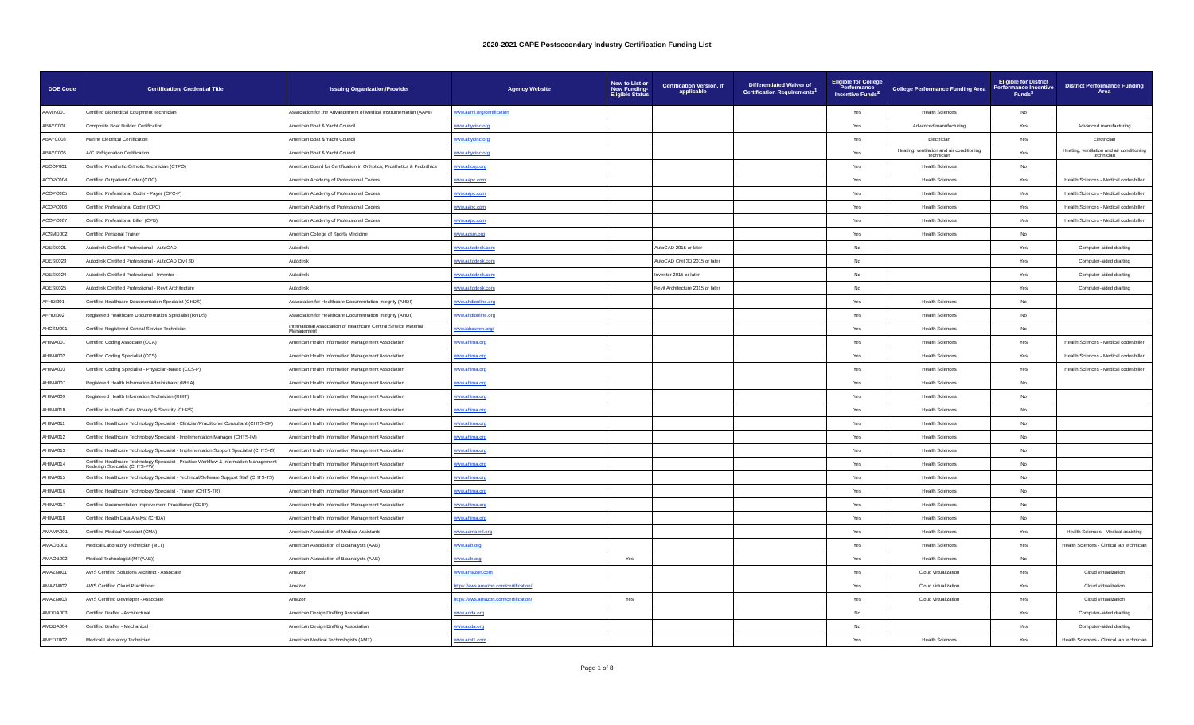2020-2021 CAPE Postsecondary Industry Certification Funding List
| DOE Code | Certification/ Credential Title | Issuing Organization/Provider | Agency Website | New to List or New Funding-Eligible Status | Certification Version, if applicable | Differentiated Waiver of Certification Requirements<sup>1</sup> | Eligible for College Performance Incentive Funds<sup>2</sup> | College Performance Funding Area | Eligible for District Performance Incentive Funds<sup>3</sup> | District Performance Funding Area |
| --- | --- | --- | --- | --- | --- | --- | --- | --- | --- | --- |
| AAMIN001 | Certified Biomedical Equipment Technician | Association for the Advancement of Medical Instrumentation (AAMI) | www.aami.org/certification | | | | Yes | Health Sciences | No | |
| ABAYC001 | Composite Boat Builder Certification | American Boat & Yacht Council | www.abycinc.org | | | | Yes | Advanced manufacturing | Yes | Advanced manufacturing |
| ABAYC003 | Marine Electrical Certification | American Boat & Yacht Council | www.abycinc.org | | | | Yes | Electrician | Yes | Electrician |
| ABAYC006 | A/C Refrigeration Certification | American Boat & Yacht Council | www.abycinc.org | | | | Yes | Heating, ventilation and air conditioning technician | Yes | Heating, ventilation and air conditioning technician |
| ABCOP001 | Certified Prosthetic-Orthotic Technician (CTPO) | American Board for Certification in Orthotics, Prosthetics & Pedorthics | www.abcop.org | | | | Yes | Health Sciences | No | |
| ACOPC004 | Certified Outpatient Coder (COC) | American Academy of Professional Coders | www.aapc.com | | | | Yes | Health Sciences | Yes | Health Sciences - Medical coder/biller |
| ACOPC005 | Certified Professional Coder - Payer (CPC-P) | American Academy of Professional Coders | www.aapc.com | | | | Yes | Health Sciences | Yes | Health Sciences - Medical coder/biller |
| ACOPC006 | Certified Professional Coder (CPC) | American Academy of Professional Coders | www.aapc.com | | | | Yes | Health Sciences | Yes | Health Sciences - Medical coder/biller |
| ACOPC007 | Certified Professional Biller (CPB) | American Academy of Professional Coders | www.aapc.com | | | | Yes | Health Sciences | Yes | Health Sciences - Medical coder/biller |
| ACSMD002 | Certified Personal Trainer | American College of Sports Medicine | www.acsm.org | | | | Yes | Health Sciences | No | |
| ADESK021 | Autodesk Certified Professional - AutoCAD | Autodesk | www.autodesk.com | | AutoCAD 2015 or later | | No | | Yes | Computer-aided drafting |
| ADESK023 | Autodesk Certified Professional - AutoCAD Civil 3D | Autodesk | www.autodesk.com | | AutoCAD Civil 3D 2015 or later | | No | | Yes | Computer-aided drafting |
| ADESK024 | Autodesk Certified Professional - Inventor | Autodesk | www.autodesk.com | | Inventor 2015 or later | | No | | Yes | Computer-aided drafting |
| ADESK025 | Autodesk Certified Professional - Revit Architecture | Autodesk | www.autodesk.com | | Revit Architecture 2015 or later | | No | | Yes | Computer-aided drafting |
| AFHDI001 | Certified Healthcare Documentation Specialist (CHDS) | Association for Healthcare Documentation Integrity (AHDI) | www.ahdionline.org | | | | Yes | Health Sciences | No | |
| AFHDI002 | Registered Healthcare Documentation Specialist (RHDS) | Association for Healthcare Documentation Integrity (AHDI) | www.ahdionline.org | | | | Yes | Health Sciences | No | |
| AHCSM001 | Certified Registered Central Service Technician | International Association of Healthcare Central Service Material Management | www.iahcsmm.org/ | | | | Yes | Health Sciences | No | |
| AHIMA001 | Certified Coding Associate (CCA) | American Health Information Management Association | www.ahima.org | | | | Yes | Health Sciences | Yes | Health Sciences - Medical coder/biller |
| AHIMA002 | Certified Coding Specialist (CCS) | American Health Information Management Association | www.ahima.org | | | | Yes | Health Sciences | Yes | Health Sciences - Medical coder/biller |
| AHIMA003 | Certified Coding Specialist - Physician-based (CCS-P) | American Health Information Management Association | www.ahima.org | | | | Yes | Health Sciences | Yes | Health Sciences - Medical coder/biller |
| AHIMA007 | Registered Health Information Administrator (RHIA) | American Health Information Management Association | www.ahima.org | | | | Yes | Health Sciences | No | |
| AHIMA009 | Registered Health Information Technician (RHIT) | American Health Information Management Association | www.ahima.org | | | | Yes | Health Sciences | No | |
| AHIMA010 | Certified in Health Care Privacy & Security (CHPS) | American Health Information Management Association | www.ahima.org | | | | Yes | Health Sciences | No | |
| AHIMA011 | Certified Healthcare Technology Specialist - Clinician/Practitioner Consultant (CHTS-CP) | American Health Information Management Association | www.ahima.org | | | | Yes | Health Sciences | No | |
| AHIMA012 | Certified Healthcare Technology Specialist - Implementation Manager (CHTS-IM) | American Health Information Management Association | www.ahima.org | | | | Yes | Health Sciences | No | |
| AHIMA013 | Certified Healthcare Technology Specialist - Implementation Support Specialist (CHTS-IS) | American Health Information Management Association | www.ahima.org | | | | Yes | Health Sciences | No | |
| AHIMA014 | Certified Healthcare Technology Specialist - Practice Workflow & Information Management Redesign Specialist (CHTS-PW) | American Health Information Management Association | www.ahima.org | | | | Yes | Health Sciences | No | |
| AHIMA015 | Certified Healthcare Technology Specialist - Technical/Software Support Staff (CHTS-TS) | American Health Information Management Association | www.ahima.org | | | | Yes | Health Sciences | No | |
| AHIMA016 | Certified Healthcare Technology Specialist - Trainer (CHTS-TR) | American Health Information Management Association | www.ahima.org | | | | Yes | Health Sciences | No | |
| AHIMA017 | Certified Documentation Improvement Practitioner (CDIP) | American Health Information Management Association | www.ahima.org | | | | Yes | Health Sciences | No | |
| AHIMA018 | Certified Health Data Analyst (CHDA) | American Health Information Management Association | www.ahima.org | | | | Yes | Health Sciences | No | |
| AMAMA001 | Certified Medical Assistant (CMA) | American Association of Medical Assistants | www.aama-ntl.org | | | | Yes | Health Sciences | Yes | Health Sciences - Medical assisting |
| AMAOB001 | Medical Laboratory Technician (MLT) | American Association of Bioanalysts (AAB) | www.aab.org | | | | Yes | Health Sciences | Yes | Health Sciences - Clinical lab technician |
| AMAOB002 | Medical Technologist (MT(AAB)) | American Association of Bioanalysts (AAB) | www.aab.org | Yes | | | Yes | Health Sciences | No | |
| AMAZN001 | AWS Certified Solutions Architect - Associate | Amazon | www.amazon.com | | | | Yes | Cloud virtualization | Yes | Cloud virtualization |
| AMAZN002 | AWS Certified Cloud Practitioner | Amazon | https://aws.amazon.com/certification/ | | | | Yes | Cloud virtualization | Yes | Cloud virtualization |
| AMAZN003 | AWS Certified Developer - Associate | Amazon | https://aws.amazon.com/certification/ | Yes | | | Yes | Cloud virtualization | Yes | Cloud virtualization |
| AMDDA003 | Certified Drafter - Architectural | American Design Drafting Association | www.adda.org | | | | No | | Yes | Computer-aided drafting |
| AMDDA004 | Certified Drafter - Mechanical | American Design Drafting Association | www.adda.org | | | | No | | Yes | Computer-aided drafting |
| AMEDT002 | Medical Laboratory Technician | American Medical Technologists (AMT) | www.amt1.com | | | | Yes | Health Sciences | Yes | Health Sciences - Clinical lab technician |
Page 1 of 8